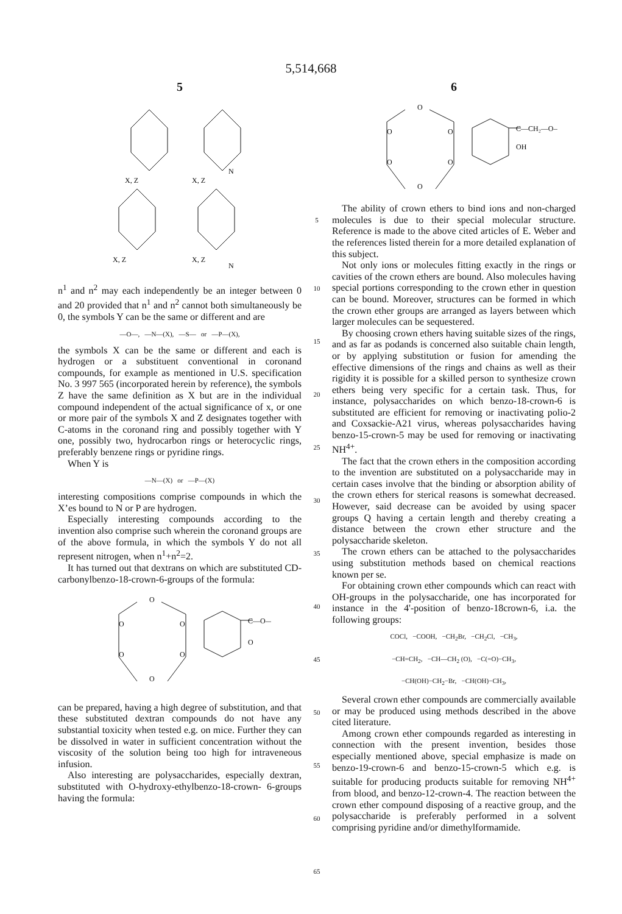5,514,668
5
X, Z
X, Z
N
X, Z
X, Z
N
n<sup>1</sup> and n<sup>2</sup> may each independently be an integer between 0 and 20 provided that n<sup>1</sup> and n<sup>2</sup> cannot both simultaneously be 0, the symbols Y can be the same or different and are
—O—, —N—(X), —S— or —P—(X),
the symbols X can be the same or different and each is hydrogen or a substituent conventional in coronand compounds, for example as mentioned in U.S. specification No. 3 997 565 (incorporated herein by reference), the symbols Z have the same definition as X but are in the individual compound independent of the actual significance of x, or one or more pair of the symbols X and Z designates together with C-atoms in the coronand ring and possibly together with Y one, possibly two, hydrocarbon rings or heterocyclic rings, preferably benzene rings or pyridine rings.
When Y is
—N—(X) or —P—(X)
interesting compositions comprise compounds in which the X’es bound to N or P are hydrogen.
Especially interesting compounds according to the invention also comprise such wherein the coronand groups are of the above formula, in which the symbols Y do not all represent nitrogen, when n<sup>1</sup>+n<sup>2</sup>=2.
It has turned out that dextrans on which are substituted CD-carbonylbenzo-18-crown-6-groups of the formula:
O
O
O
O
O
O
C—O—
O
can be prepared, having a high degree of substitution, and that these substituted dextran compounds do not have any substantial toxicity when tested e.g. on mice. Further they can be dissolved in water in sufficient concentration without the viscosity of the solution being too high for intraveneous infusion.
Also interesting are polysaccharides, especially dextran, substituted with O-hydroxy-ethylbenzo-18-crown- 6-groups having the formula:
5
10
15
20
25
30
35
40
45
50
55
60
65
6
O
O
O
O
O
O
C—CH₂—O—
OH
The ability of crown ethers to bind ions and non-charged molecules is due to their special molecular structure. Reference is made to the above cited articles of E. Weber and the references listed therein for a more detailed explanation of this subject.
Not only ions or molecules fitting exactly in the rings or cavities of the crown ethers are bound. Also molecules having special portions corresponding to the crown ether in question can be bound. Moreover, structures can be formed in which the crown ether groups are arranged as layers between which larger molecules can be sequestered.
By choosing crown ethers having suitable sizes of the rings, and as far as podands is concerned also suitable chain length, or by applying substitution or fusion for amending the effective dimensions of the rings and chains as well as their rigidity it is possible for a skilled person to synthesize crown ethers being very specific for a certain task. Thus, for instance, polysaccharides on which benzo-18-crown-6 is substituted are efficient for removing or inactivating polio-2 and Coxsackie-A21 virus, whereas polysaccharides having benzo-15-crown-5 may be used for removing or inactivating NH<sup>4+</sup>.
The fact that the crown ethers in the composition according to the invention are substituted on a polysaccharide may in certain cases involve that the binding or absorption ability of the crown ethers for sterical reasons is somewhat decreased. However, said decrease can be avoided by using spacer groups Q having a certain length and thereby creating a distance between the crown ether structure and the polysaccharide skeleton.
The crown ethers can be attached to the polysaccharides using substitution methods based on chemical reactions known per se.
For obtaining crown ether compounds which can react with OH-groups in the polysaccharide, one has incorporated for instance in the 4'-position of benzo-18crown-6, i.a. the following groups:
COCl, −COOH, −CH<sub>2</sub>Br, −CH<sub>2</sub>Cl, −CH<sub>3</sub>,
−CH=CH<sub>2</sub>, −CH—CH<sub>2</sub> (O), −C(=O)−CH<sub>3</sub>,
−CH(OH)−CH<sub>2</sub>−Br, −CH(OH)−CH<sub>3</sub>,
Several crown ether compounds are commercially available or may be produced using methods described in the above cited literature.
Among crown ether compounds regarded as interesting in connection with the present invention, besides those especially mentioned above, special emphasize is made on benzo-19-crown-6 and benzo-15-crown-5 which e.g. is suitable for producing products suitable for removing NH<sup>4+</sup> from blood, and benzo-12-crown-4. The reaction between the crown ether compound disposing of a reactive group, and the polysaccharide is preferably performed in a solvent comprising pyridine and/or dimethylformamide.